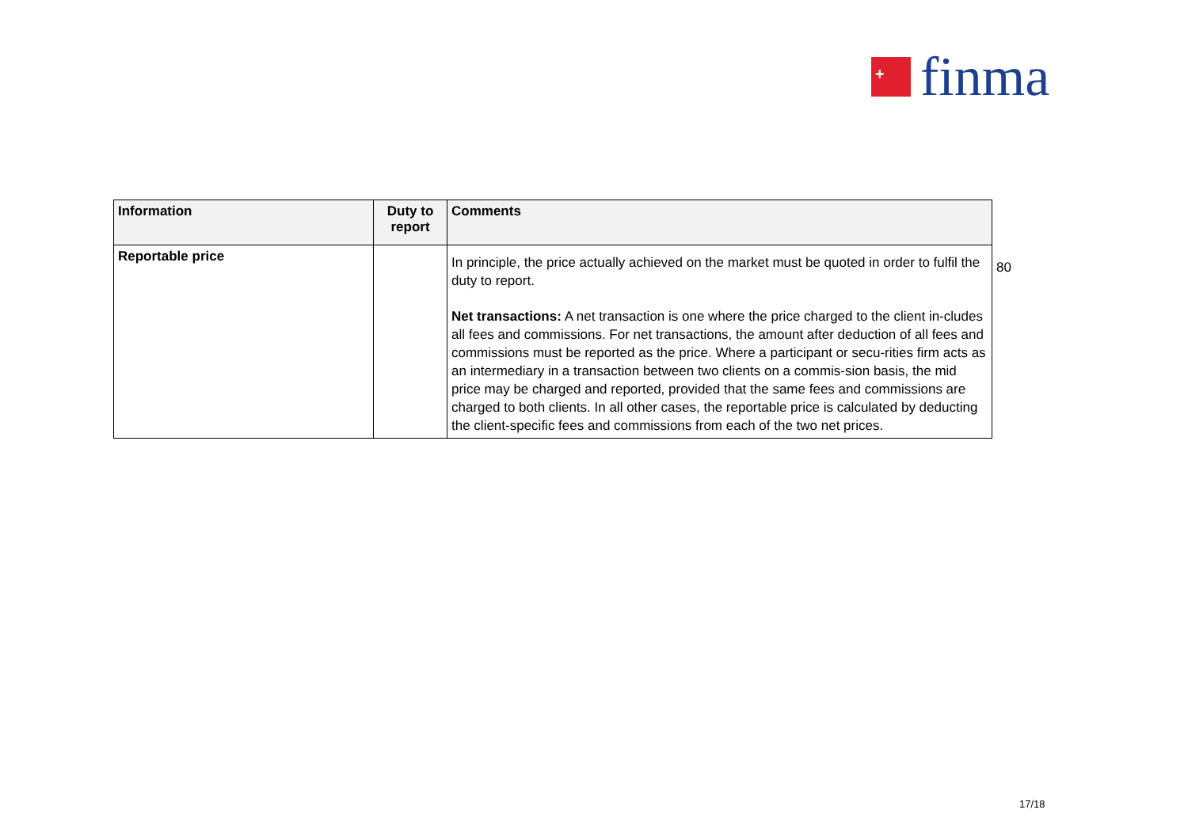+
finma
| Information | Duty to report | Comments |
| --- | --- | --- |
| Reportable price | | In principle, the price actually achieved on the market must be quoted in order to fulfil the duty to report. Net transactions: A net transaction is one where the price charged to the client in-cludes all fees and commissions. For net transactions, the amount after deduction of all fees and commissions must be reported as the price. Where a participant or secu-rities firm acts as an intermediary in a transaction between two clients on a commis-sion basis, the mid price may be charged and reported, provided that the same fees and commissions are charged to both clients. In all other cases, the reportable price is calculated by deducting the client-specific fees and commissions from each of the two net prices. |
80
17/18